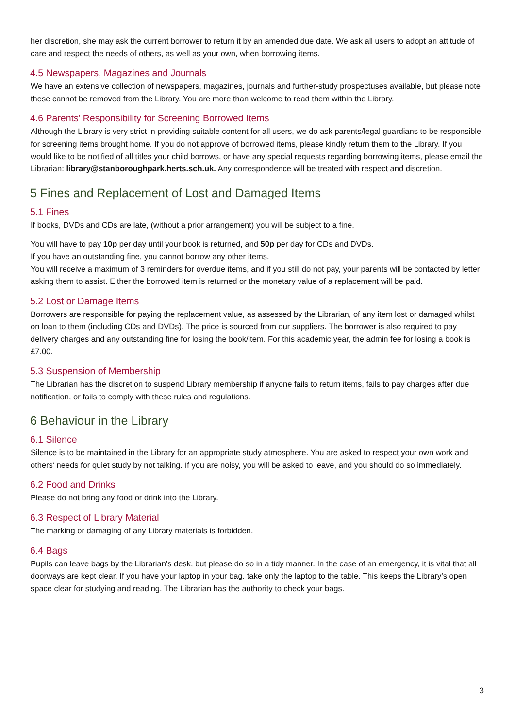her discretion, she may ask the current borrower to return it by an amended due date. We ask all users to adopt an attitude of care and respect the needs of others, as well as your own, when borrowing items.
4.5 Newspapers, Magazines and Journals
We have an extensive collection of newspapers, magazines, journals and further-study prospectuses available, but please note these cannot be removed from the Library. You are more than welcome to read them within the Library.
4.6 Parents’ Responsibility for Screening Borrowed Items
Although the Library is very strict in providing suitable content for all users, we do ask parents/legal guardians to be responsible for screening items brought home. If you do not approve of borrowed items, please kindly return them to the Library. If you would like to be notified of all titles your child borrows, or have any special requests regarding borrowing items, please email the Librarian: library@stanboroughpark.herts.sch.uk. Any correspondence will be treated with respect and discretion.
5 Fines and Replacement of Lost and Damaged Items
5.1 Fines
If books, DVDs and CDs are late, (without a prior arrangement) you will be subject to a fine.
You will have to pay 10p per day until your book is returned, and 50p per day for CDs and DVDs.
If you have an outstanding fine, you cannot borrow any other items.
You will receive a maximum of 3 reminders for overdue items, and if you still do not pay, your parents will be contacted by letter asking them to assist. Either the borrowed item is returned or the monetary value of a replacement will be paid.
5.2 Lost or Damage Items
Borrowers are responsible for paying the replacement value, as assessed by the Librarian, of any item lost or damaged whilst on loan to them (including CDs and DVDs). The price is sourced from our suppliers. The borrower is also required to pay delivery charges and any outstanding fine for losing the book/item. For this academic year, the admin fee for losing a book is £7.00.
5.3 Suspension of Membership
The Librarian has the discretion to suspend Library membership if anyone fails to return items, fails to pay charges after due notification, or fails to comply with these rules and regulations.
6 Behaviour in the Library
6.1 Silence
Silence is to be maintained in the Library for an appropriate study atmosphere. You are asked to respect your own work and others’ needs for quiet study by not talking. If you are noisy, you will be asked to leave, and you should do so immediately.
6.2 Food and Drinks
Please do not bring any food or drink into the Library.
6.3 Respect of Library Material
The marking or damaging of any Library materials is forbidden.
6.4 Bags
Pupils can leave bags by the Librarian’s desk, but please do so in a tidy manner. In the case of an emergency, it is vital that all doorways are kept clear. If you have your laptop in your bag, take only the laptop to the table. This keeps the Library’s open space clear for studying and reading. The Librarian has the authority to check your bags.
3